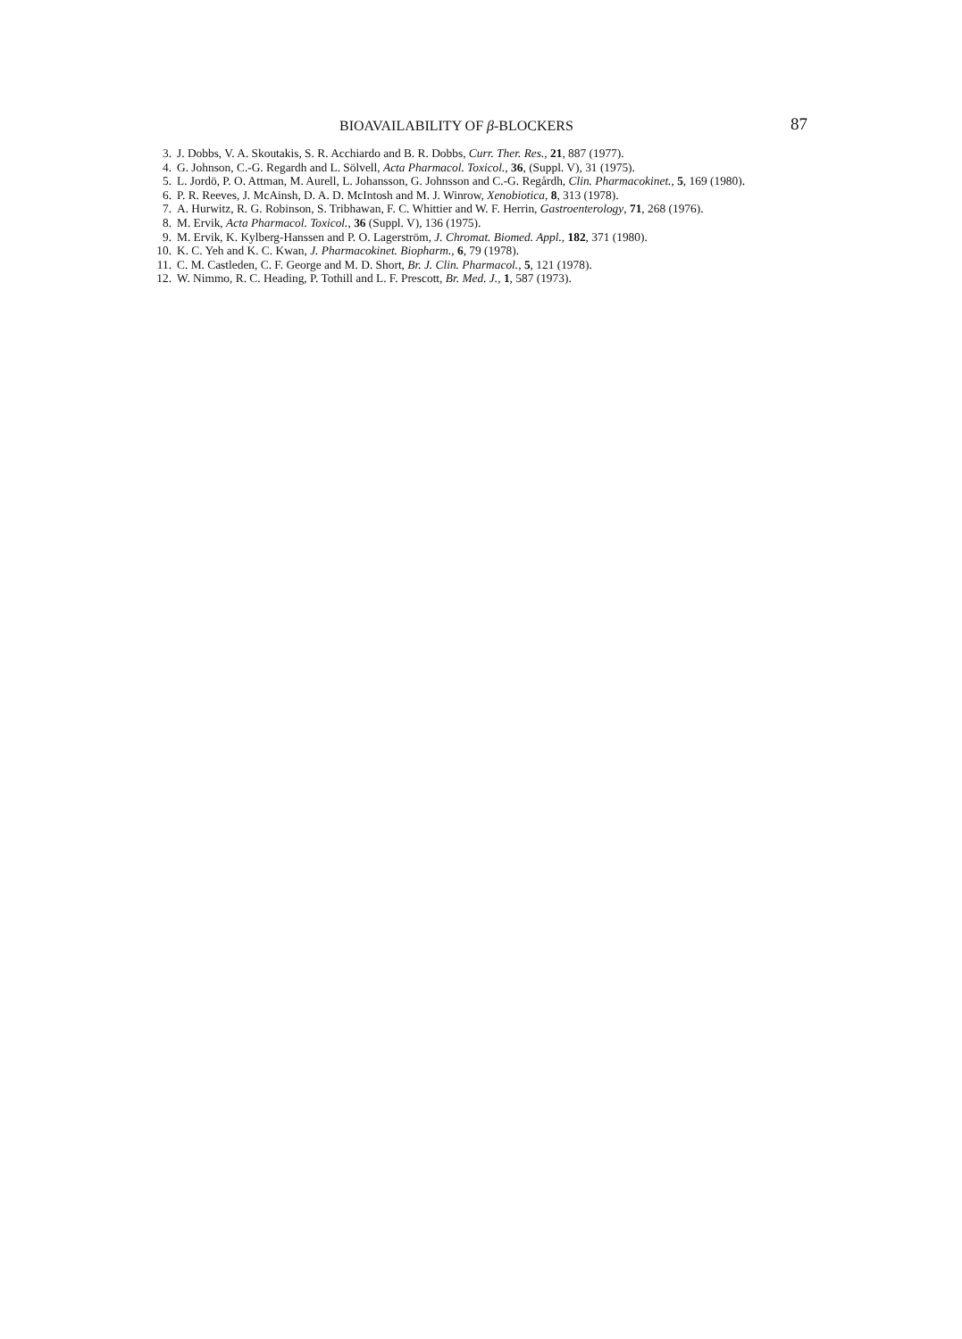BIOAVAILABILITY OF β-BLOCKERS 87
3. J. Dobbs, V. A. Skoutakis, S. R. Acchiardo and B. R. Dobbs, Curr. Ther. Res., 21, 887 (1977).
4. G. Johnson, C.-G. Regardh and L. Sölvell, Acta Pharmacol. Toxicol., 36, (Suppl. V), 31 (1975).
5. L. Jordö, P. O. Attman, M. Aurell, L. Johansson, G. Johnsson and C.-G. Regårdh, Clin. Pharmacokinet., 5, 169 (1980).
6. P. R. Reeves, J. McAinsh, D. A. D. McIntosh and M. J. Winrow, Xenobiotica, 8, 313 (1978).
7. A. Hurwitz, R. G. Robinson, S. Tribhawan, F. C. Whittier and W. F. Herrin, Gastroenterology, 71, 268 (1976).
8. M. Ervik, Acta Pharmacol. Toxicol., 36 (Suppl. V), 136 (1975).
9. M. Ervik, K. Kylberg-Hanssen and P. O. Lagerström, J. Chromat. Biomed. Appl., 182, 371 (1980).
10. K. C. Yeh and K. C. Kwan, J. Pharmacokinet. Biopharm., 6, 79 (1978).
11. C. M. Castleden, C. F. George and M. D. Short, Br. J. Clin. Pharmacol., 5, 121 (1978).
12. W. Nimmo, R. C. Heading, P. Tothill and L. F. Prescott, Br. Med. J., 1, 587 (1973).